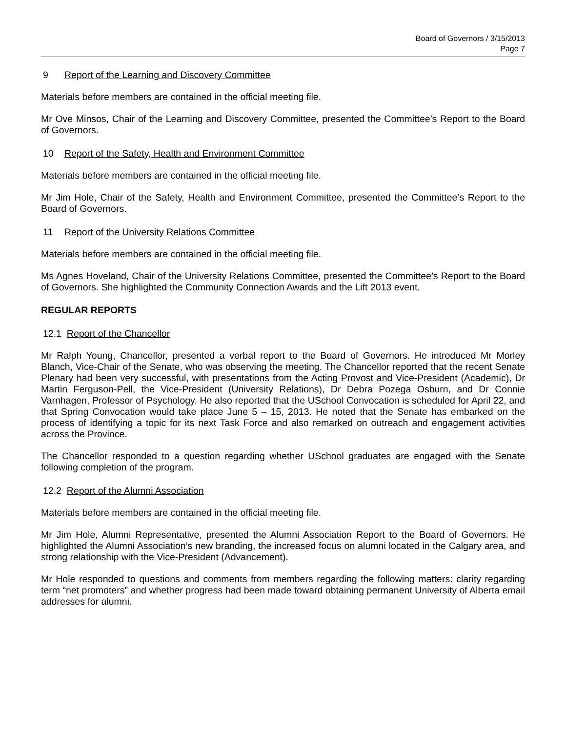Board of Governors / 3/15/2013
Page 7
9 Report of the Learning and Discovery Committee
Materials before members are contained in the official meeting file.
Mr Ove Minsos, Chair of the Learning and Discovery Committee, presented the Committee’s Report to the Board of Governors.
10 Report of the Safety, Health and Environment Committee
Materials before members are contained in the official meeting file.
Mr Jim Hole, Chair of the Safety, Health and Environment Committee, presented the Committee’s Report to the Board of Governors.
11 Report of the University Relations Committee
Materials before members are contained in the official meeting file.
Ms Agnes Hoveland, Chair of the University Relations Committee, presented the Committee’s Report to the Board of Governors. She highlighted the Community Connection Awards and the Lift 2013 event.
REGULAR REPORTS
12.1 Report of the Chancellor
Mr Ralph Young, Chancellor, presented a verbal report to the Board of Governors. He introduced Mr Morley Blanch, Vice-Chair of the Senate, who was observing the meeting. The Chancellor reported that the recent Senate Plenary had been very successful, with presentations from the Acting Provost and Vice-President (Academic), Dr Martin Ferguson-Pell, the Vice-President (University Relations), Dr Debra Pozega Osburn, and Dr Connie Varnhagen, Professor of Psychology. He also reported that the USchool Convocation is scheduled for April 22, and that Spring Convocation would take place June 5 – 15, 2013. He noted that the Senate has embarked on the process of identifying a topic for its next Task Force and also remarked on outreach and engagement activities across the Province.
The Chancellor responded to a question regarding whether USchool graduates are engaged with the Senate following completion of the program.
12.2 Report of the Alumni Association
Materials before members are contained in the official meeting file.
Mr Jim Hole, Alumni Representative, presented the Alumni Association Report to the Board of Governors. He highlighted the Alumni Association’s new branding, the increased focus on alumni located in the Calgary area, and strong relationship with the Vice-President (Advancement).
Mr Hole responded to questions and comments from members regarding the following matters: clarity regarding term “net promoters” and whether progress had been made toward obtaining permanent University of Alberta email addresses for alumni.